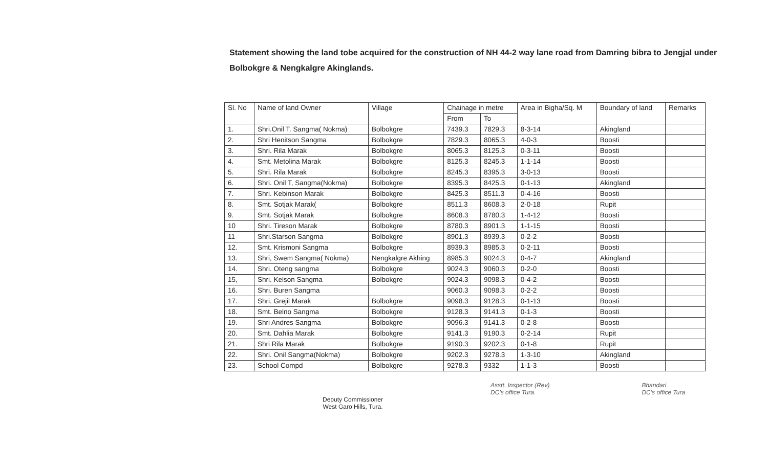Statement showing the land tobe acquired for the construction of NH 44-2 way lane road from Damring bibra to Jengjal under Bolbokgre & Nengkalgre Akinglands.
| Sl. No | Name of land Owner | Village | Chainage in metre | | Area in Bigha/Sq. M | Boundary of land | Remarks |
| --- | --- | --- | --- | --- | --- | --- | --- |
| | | | From | To | | | |
| 1. | Shri.Onil T. Sangma( Nokma) | Bolbokgre | 7439.3 | 7829.3 | 8-3-14 | Akingland | |
| 2. | Shri Henitson Sangma | Bolbokgre | 7829.3 | 8065.3 | 4-0-3 | Boosti | |
| 3. | Shri. Rila Marak | Bolbokgre | 8065.3 | 8125.3 | 0-3-11 | Boosti | |
| 4. | Smt. Metolina Marak | Bolbokgre | 8125.3 | 8245.3 | 1-1-14 | Boosti | |
| 5. | Shri. Rila Marak | Bolbokgre | 8245.3 | 8395.3 | 3-0-13 | Boosti | |
| 6. | Shri. Onil T, Sangma(Nokma) | Bolbokgre | 8395.3 | 8425.3 | 0-1-13 | Akingland | |
| 7. | Shri. Kebinson Marak | Bolbokgre | 8425.3 | 8511.3 | 0-4-16 | Boosti | |
| 8. | Smt. Sotjak Marak( | Bolbokgre | 8511.3 | 8608.3 | 2-0-18 | Rupit | |
| 9. | Smt. Sotjak Marak | Bolbokgre | 8608.3 | 8780.3 | 1-4-12 | Boosti | |
| 10 | Shri. Tireson Marak | Bolbokgre | 8780.3 | 8901.3 | 1-1-15 | Boosti | |
| 11 | Shri.Starson Sangma | Bolbokgre | 8901.3 | 8939.3 | 0-2-2 | Boosti | |
| 12. | Smt. Krismoni Sangma | Bolbokgre | 8939.3 | 8985.3 | 0-2-11 | Boosti | |
| 13. | Shri, Swem Sangma( Nokma) | Nengkalgre Akhing | 8985.3 | 9024.3 | 0-4-7 | Akingland | |
| 14. | Shri. Oteng sangma | Bolbokgre | 9024.3 | 9060.3 | 0-2-0 | Boosti | |
| 15, | Shri. Kelson Sangma | Bolbokgre | 9024.3 | 9098.3 | 0-4-2 | Boosti | |
| 16. | Shri. Buren Sangma | | 9060.3 | 9098.3 | 0-2-2 | Boosti | |
| 17. | Shri. Grejil Marak | Bolbokgre | 9098.3 | 9128.3 | 0-1-13 | Boosti | |
| 18. | Smt. Belno Sangma | Bolbokgre | 9128.3 | 9141.3 | 0-1-3 | Boosti | |
| 19. | Shri Andres Sangma | Bolbokgre | 9096.3 | 9141.3 | 0-2-8 | Boosti | |
| 20. | Smt. Dahlia Marak | Bolbokgre | 9141.3 | 9190.3 | 0-2-14 | Rupit | |
| 21. | Shri Rila Marak | Bolbokgre | 9190.3 | 9202.3 | 0-1-8 | Rupit | |
| 22. | Shri. Onil Sangma(Nokma) | Bolbokgre | 9202.3 | 9278.3 | 1-3-10 | Akingland | |
| 23. | School Compd | Bolbokgre | 9278.3 | 9332 | 1-1-3 | Boosti | |
Deputy Commissioner
West Garo Hills, Tura.
Asstt. Inspector (Rev)
DC's office Tura.
Bhandari
DC's office Tura